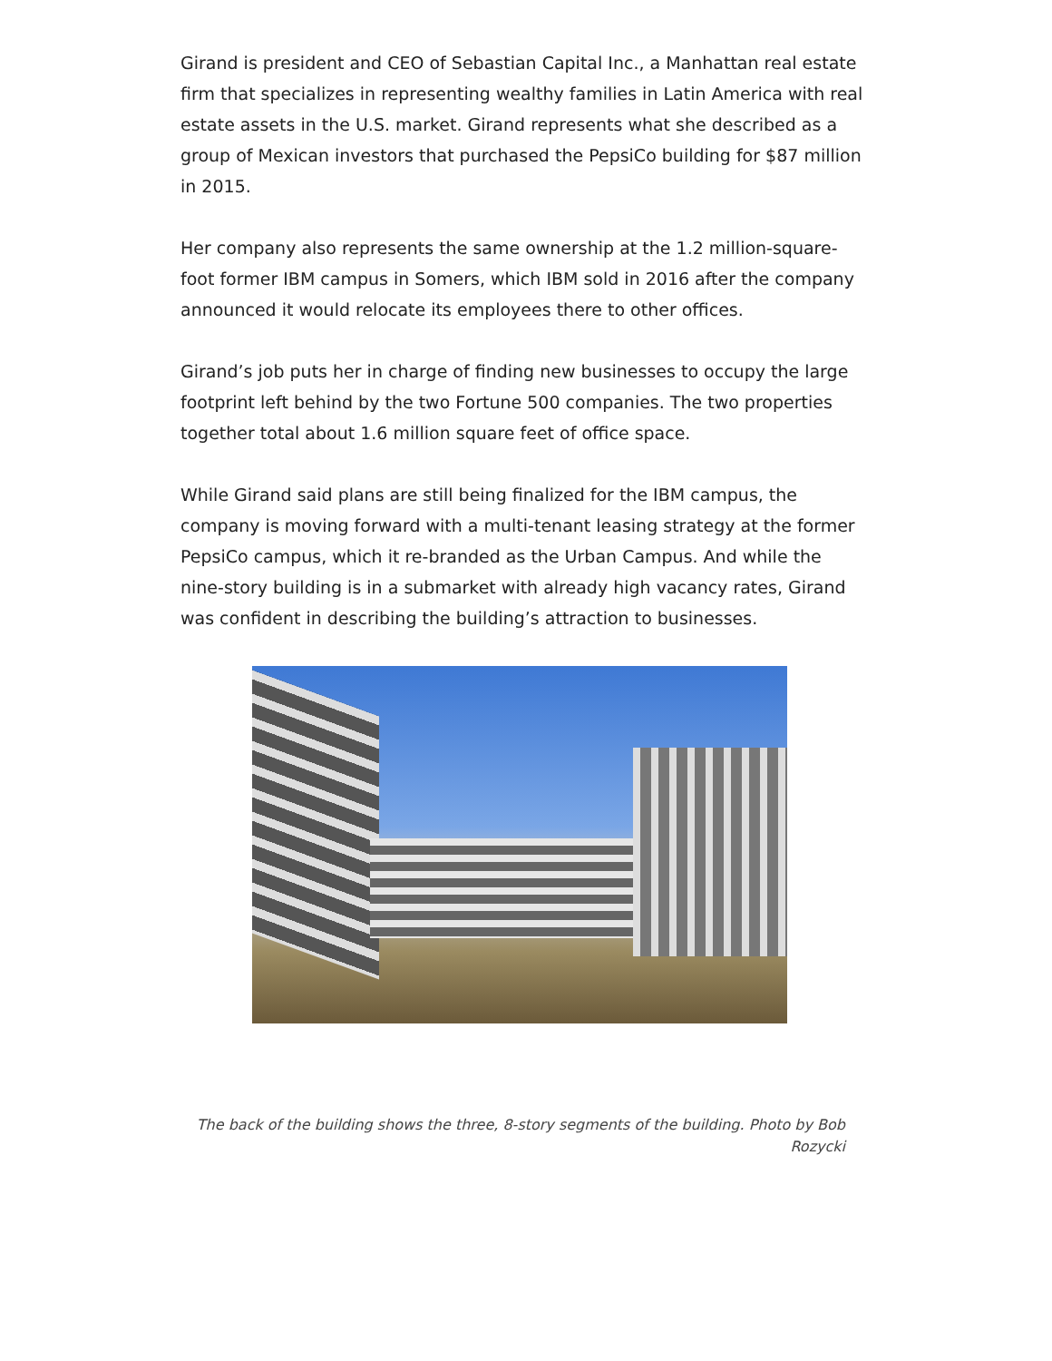Girand is president and CEO of Sebastian Capital Inc., a Manhattan real estate firm that specializes in representing wealthy families in Latin America with real estate assets in the U.S. market. Girand represents what she described as a group of Mexican investors that purchased the PepsiCo building for $87 million in 2015.
Her company also represents the same ownership at the 1.2 million-square-foot former IBM campus in Somers, which IBM sold in 2016 after the company announced it would relocate its employees there to other offices.
Girand’s job puts her in charge of finding new businesses to occupy the large footprint left behind by the two Fortune 500 companies. The two properties together total about 1.6 million square feet of office space.
While Girand said plans are still being finalized for the IBM campus, the company is moving forward with a multi-tenant leasing strategy at the former PepsiCo campus, which it re-branded as the Urban Campus. And while the nine-story building is in a submarket with already high vacancy rates, Girand was confident in describing the building’s attraction to businesses.
The back of the building shows the three, 8-story segments of the building. Photo by Bob Rozycki